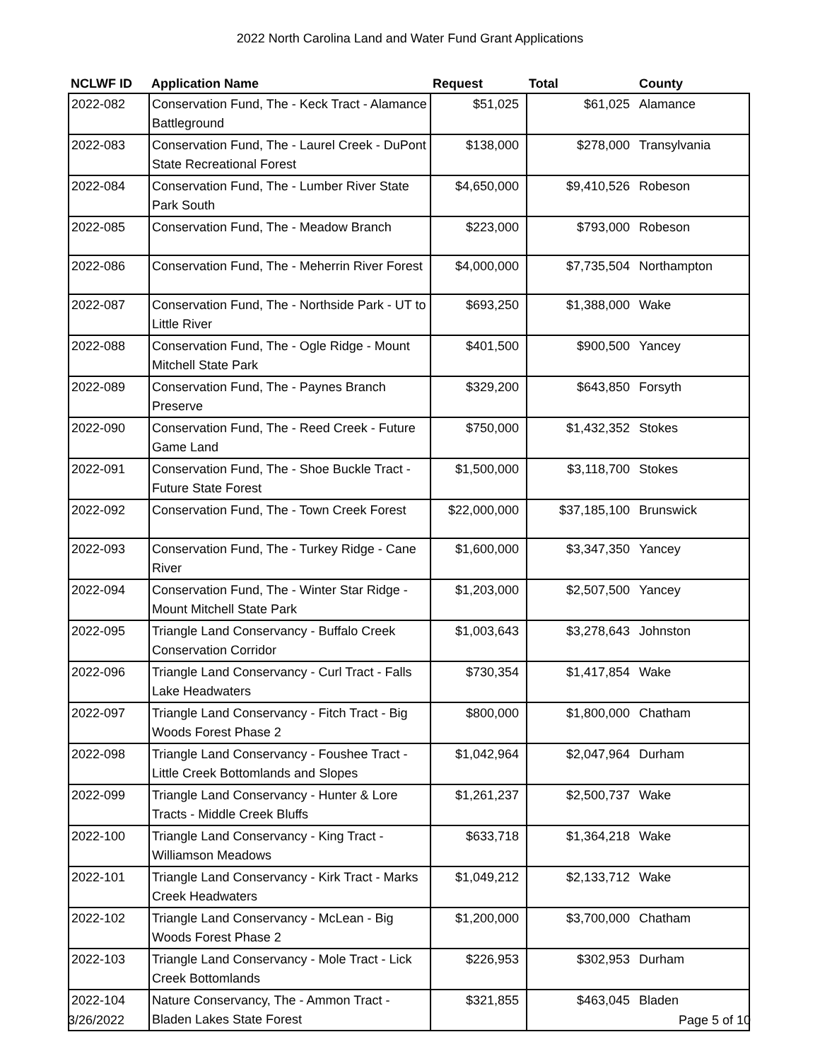2022 North Carolina Land and Water Fund Grant Applications
| NCLWF ID | Application Name | Request | Total | County |
| --- | --- | --- | --- | --- |
| 2022-082 | Conservation Fund, The - Keck Tract - Alamance Battleground | $51,025 | $61,025 | Alamance |
| 2022-083 | Conservation Fund, The - Laurel Creek - DuPont State Recreational Forest | $138,000 | $278,000 | Transylvania |
| 2022-084 | Conservation Fund, The - Lumber River State Park South | $4,650,000 | $9,410,526 | Robeson |
| 2022-085 | Conservation Fund, The - Meadow Branch | $223,000 | $793,000 | Robeson |
| 2022-086 | Conservation Fund, The - Meherrin River Forest | $4,000,000 | $7,735,504 | Northampton |
| 2022-087 | Conservation Fund, The - Northside Park - UT to Little River | $693,250 | $1,388,000 | Wake |
| 2022-088 | Conservation Fund, The - Ogle Ridge - Mount Mitchell State Park | $401,500 | $900,500 | Yancey |
| 2022-089 | Conservation Fund, The - Paynes Branch Preserve | $329,200 | $643,850 | Forsyth |
| 2022-090 | Conservation Fund, The - Reed Creek - Future Game Land | $750,000 | $1,432,352 | Stokes |
| 2022-091 | Conservation Fund, The - Shoe Buckle Tract - Future State Forest | $1,500,000 | $3,118,700 | Stokes |
| 2022-092 | Conservation Fund, The - Town Creek Forest | $22,000,000 | $37,185,100 | Brunswick |
| 2022-093 | Conservation Fund, The - Turkey Ridge - Cane River | $1,600,000 | $3,347,350 | Yancey |
| 2022-094 | Conservation Fund, The - Winter Star Ridge - Mount Mitchell State Park | $1,203,000 | $2,507,500 | Yancey |
| 2022-095 | Triangle Land Conservancy - Buffalo Creek Conservation Corridor | $1,003,643 | $3,278,643 | Johnston |
| 2022-096 | Triangle Land Conservancy - Curl Tract - Falls Lake Headwaters | $730,354 | $1,417,854 | Wake |
| 2022-097 | Triangle Land Conservancy - Fitch Tract - Big Woods Forest Phase 2 | $800,000 | $1,800,000 | Chatham |
| 2022-098 | Triangle Land Conservancy - Foushee Tract - Little Creek Bottomlands and Slopes | $1,042,964 | $2,047,964 | Durham |
| 2022-099 | Triangle Land Conservancy - Hunter & Lore Tracts - Middle Creek Bluffs | $1,261,237 | $2,500,737 | Wake |
| 2022-100 | Triangle Land Conservancy - King Tract - Williamson Meadows | $633,718 | $1,364,218 | Wake |
| 2022-101 | Triangle Land Conservancy - Kirk Tract - Marks Creek Headwaters | $1,049,212 | $2,133,712 | Wake |
| 2022-102 | Triangle Land Conservancy - McLean - Big Woods Forest Phase 2 | $1,200,000 | $3,700,000 | Chatham |
| 2022-103 | Triangle Land Conservancy - Mole Tract - Lick Creek Bottomlands | $226,953 | $302,953 | Durham |
| 2022-104 | Nature Conservancy, The - Ammon Tract - Bladen Lakes State Forest | $321,855 | $463,045 | Bladen |
3/26/2022 Page 5 of 10